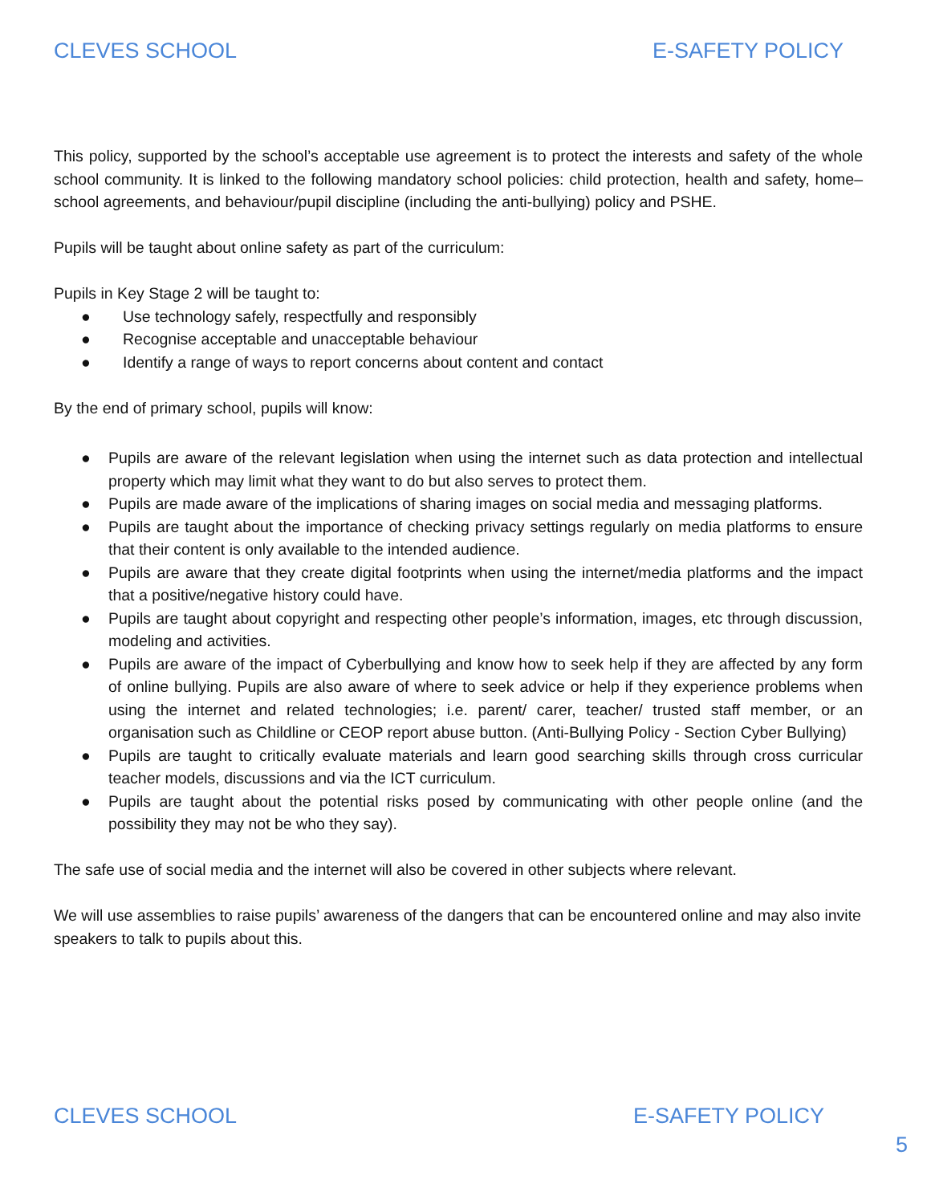CLEVES SCHOOL E-SAFETY POLICY
This policy, supported by the school’s acceptable use agreement is to protect the interests and safety of the whole school community. It is linked to the following mandatory school policies: child protection, health and safety, home–school agreements, and behaviour/pupil discipline (including the anti-bullying) policy and PSHE.
Pupils will be taught about online safety as part of the curriculum:
Pupils in Key Stage 2 will be taught to:
● Use technology safely, respectfully and responsibly
● Recognise acceptable and unacceptable behaviour
● Identify a range of ways to report concerns about content and contact
By the end of primary school, pupils will know:
● Pupils are aware of the relevant legislation when using the internet such as data protection and intellectual property which may limit what they want to do but also serves to protect them.
● Pupils are made aware of the implications of sharing images on social media and messaging platforms.
● Pupils are taught about the importance of checking privacy settings regularly on media platforms to ensure that their content is only available to the intended audience.
● Pupils are aware that they create digital footprints when using the internet/media platforms and the impact that a positive/negative history could have.
● Pupils are taught about copyright and respecting other people’s information, images, etc through discussion, modeling and activities.
● Pupils are aware of the impact of Cyberbullying and know how to seek help if they are affected by any form of online bullying. Pupils are also aware of where to seek advice or help if they experience problems when using the internet and related technologies; i.e. parent/ carer, teacher/ trusted staff member, or an organisation such as Childline or CEOP report abuse button. (Anti-Bullying Policy - Section Cyber Bullying)
● Pupils are taught to critically evaluate materials and learn good searching skills through cross curricular teacher models, discussions and via the ICT curriculum.
● Pupils are taught about the potential risks posed by communicating with other people online (and the possibility they may not be who they say).
The safe use of social media and the internet will also be covered in other subjects where relevant.
We will use assemblies to raise pupils’ awareness of the dangers that can be encountered online and may also invite speakers to talk to pupils about this.
CLEVES SCHOOL E-SAFETY POLICY
5